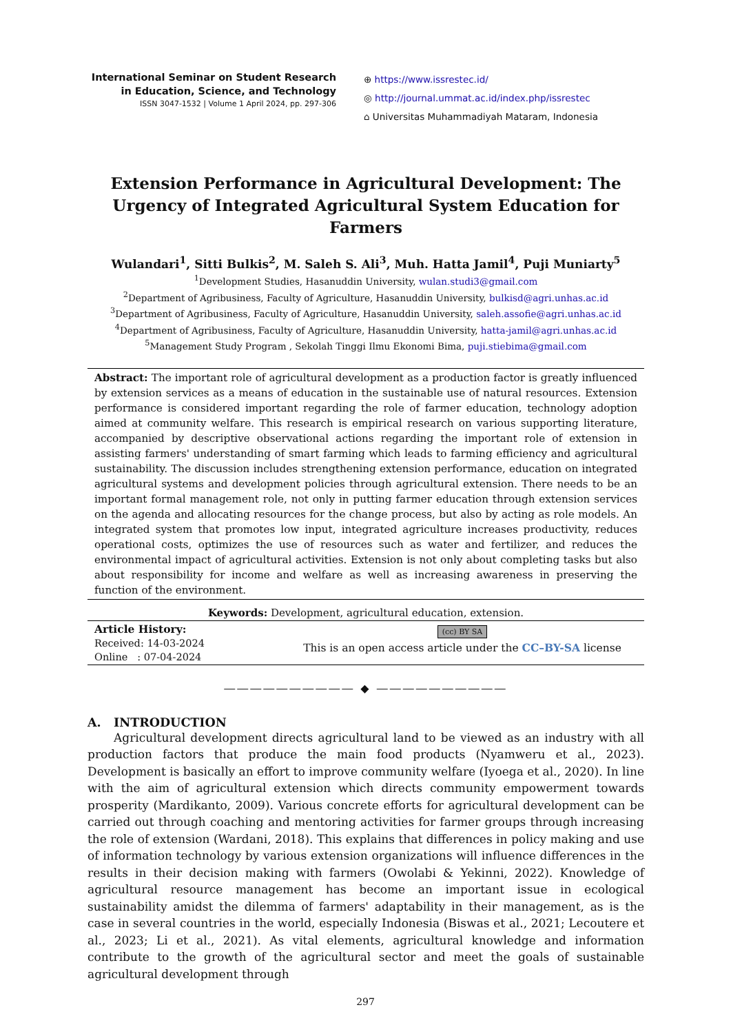International Seminar on Student Research
in Education, Science, and Technology
ISSN 3047-1532 | Volume 1 April 2024, pp. 297-306
⊕ https://www.issrestec.id/
◎ http://journal.ummat.ac.id/index.php/issrestec
⌂ Universitas Muhammadiyah Mataram, Indonesia
Extension Performance in Agricultural Development: The Urgency of Integrated Agricultural System Education for Farmers
Wulandari<sup>1</sup>, Sitti Bulkis<sup>2</sup>, M. Saleh S. Ali<sup>3</sup>, Muh. Hatta Jamil<sup>4</sup>, Puji Muniarty<sup>5</sup>
<sup>1</sup> Development Studies, Hasanuddin University, wulan.studi3@gmail.com
<sup>2</sup> Department of Agribusiness, Faculty of Agriculture, Hasanuddin University, bulkisd@agri.unhas.ac.id
<sup>3</sup> Department of Agribusiness, Faculty of Agriculture, Hasanuddin University, saleh.assofie@agri.unhas.ac.id
<sup>4</sup> Department of Agribusiness, Faculty of Agriculture, Hasanuddin University, hatta-jamil@agri.unhas.ac.id
<sup>5</sup> Management Study Program , Sekolah Tinggi Ilmu Ekonomi Bima, puji.stiebima@gmail.com
Abstract: The important role of agricultural development as a production factor is greatly influenced by extension services as a means of education in the sustainable use of natural resources. Extension performance is considered important regarding the role of farmer education, technology adoption aimed at community welfare. This research is empirical research on various supporting literature, accompanied by descriptive observational actions regarding the important role of extension in assisting farmers' understanding of smart farming which leads to farming efficiency and agricultural sustainability. The discussion includes strengthening extension performance, education on integrated agricultural systems and development policies through agricultural extension. There needs to be an important formal management role, not only in putting farmer education through extension services on the agenda and allocating resources for the change process, but also by acting as role models. An integrated system that promotes low input, integrated agriculture increases productivity, reduces operational costs, optimizes the use of resources such as water and fertilizer, and reduces the environmental impact of agricultural activities. Extension is not only about completing tasks but also about responsibility for income and welfare as well as increasing awareness in preserving the function of the environment.
Keywords: Development, agricultural education, extension.
Article History:
Received: 14-03-2024
Online : 07-04-2024
(cc) BY SA
This is an open access article under the CC–BY-SA license
―――――――――― ◆ ――――――――――
A. INTRODUCTION
Agricultural development directs agricultural land to be viewed as an industry with all production factors that produce the main food products (Nyamweru et al., 2023). Development is basically an effort to improve community welfare (Iyoega et al., 2020). In line with the aim of agricultural extension which directs community empowerment towards prosperity (Mardikanto, 2009). Various concrete efforts for agricultural development can be carried out through coaching and mentoring activities for farmer groups through increasing the role of extension (Wardani, 2018). This explains that differences in policy making and use of information technology by various extension organizations will influence differences in the results in their decision making with farmers (Owolabi & Yekinni, 2022). Knowledge of agricultural resource management has become an important issue in ecological sustainability amidst the dilemma of farmers' adaptability in their management, as is the case in several countries in the world, especially Indonesia (Biswas et al., 2021; Lecoutere et al., 2023; Li et al., 2021). As vital elements, agricultural knowledge and information contribute to the growth of the agricultural sector and meet the goals of sustainable agricultural development through
297